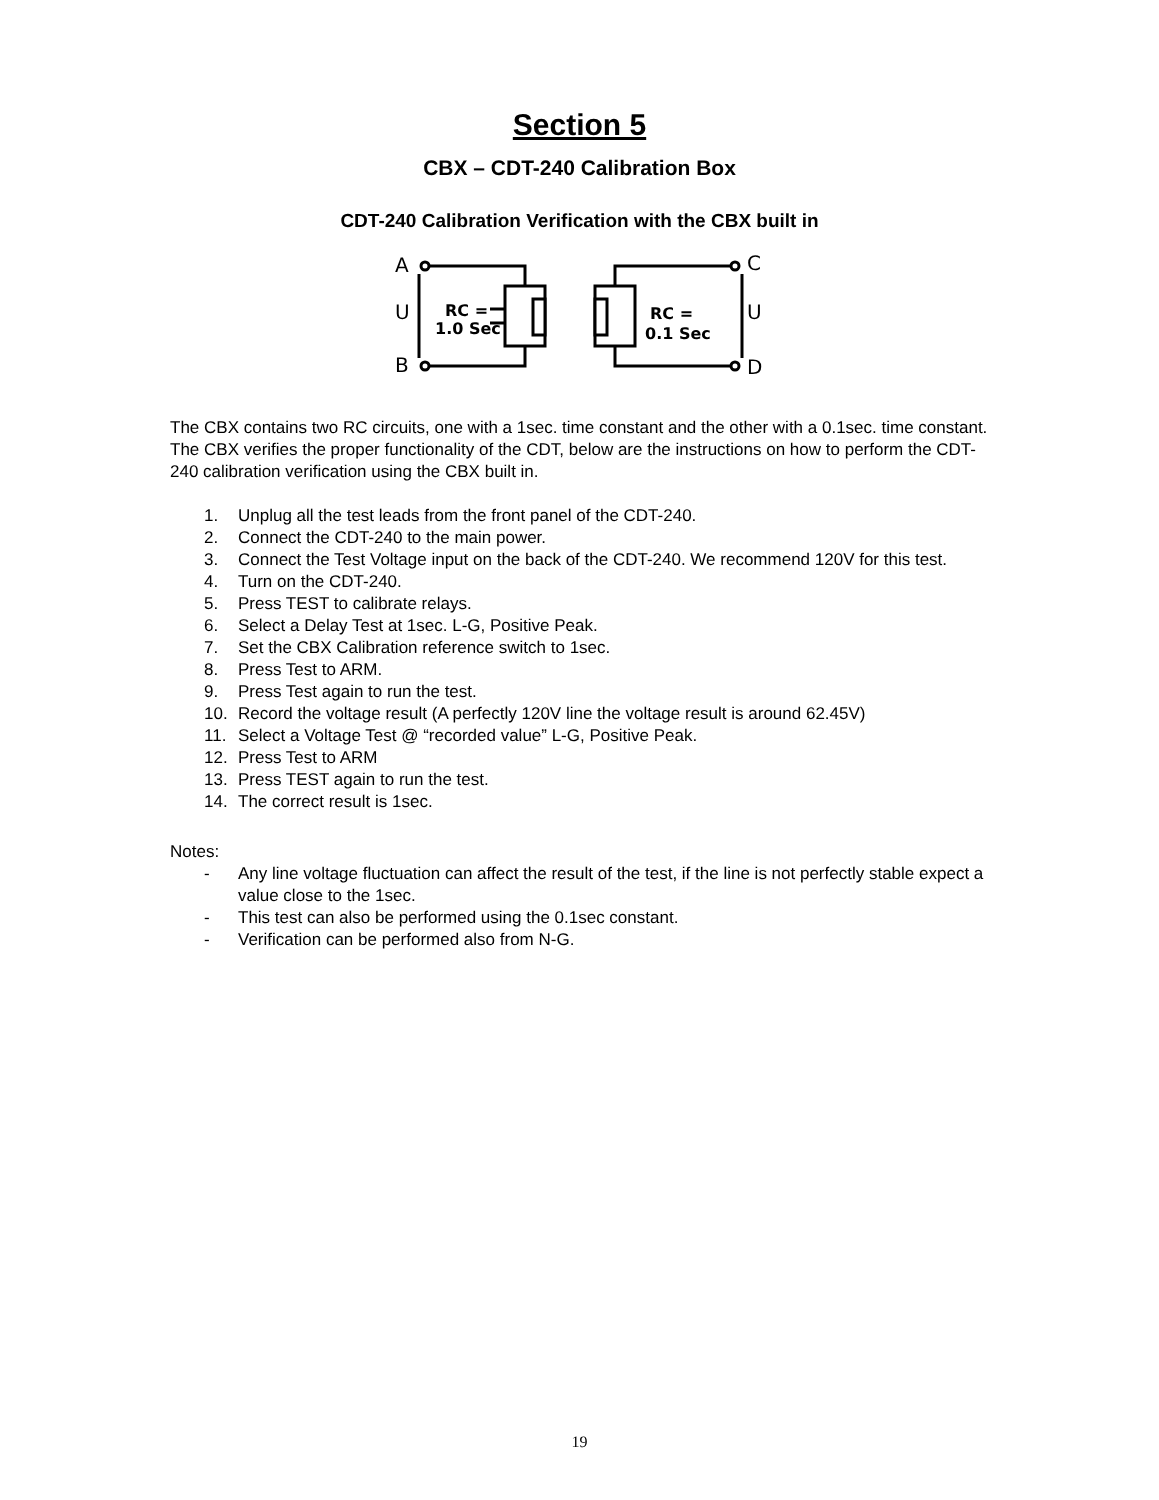Section 5
CBX – CDT-240 Calibration Box
CDT-240 Calibration Verification with the CBX built in
A
B
U
C
D
U
RC =
1.0 Sec
RC =
0.1 Sec
The CBX contains two RC circuits, one with a 1sec. time constant and the other with a 0.1sec. time constant. The CBX verifies the proper functionality of the CDT, below are the instructions on how to perform the CDT-240 calibration verification using the CBX built in.
1. Unplug all the test leads from the front panel of the CDT-240.
2. Connect the CDT-240 to the main power.
3. Connect the Test Voltage input on the back of the CDT-240. We recommend 120V for this test.
4. Turn on the CDT-240.
5. Press TEST to calibrate relays.
6. Select a Delay Test at 1sec. L-G, Positive Peak.
7. Set the CBX Calibration reference switch to 1sec.
8. Press Test to ARM.
9. Press Test again to run the test.
10. Record the voltage result (A perfectly 120V line the voltage result is around 62.45V)
11. Select a Voltage Test @ “recorded value” L-G, Positive Peak.
12. Press Test to ARM
13. Press TEST again to run the test.
14. The correct result is 1sec.
Notes:
- Any line voltage fluctuation can affect the result of the test, if the line is not perfectly stable expect a value close to the 1sec.
- This test can also be performed using the 0.1sec constant.
- Verification can be performed also from N-G.
19